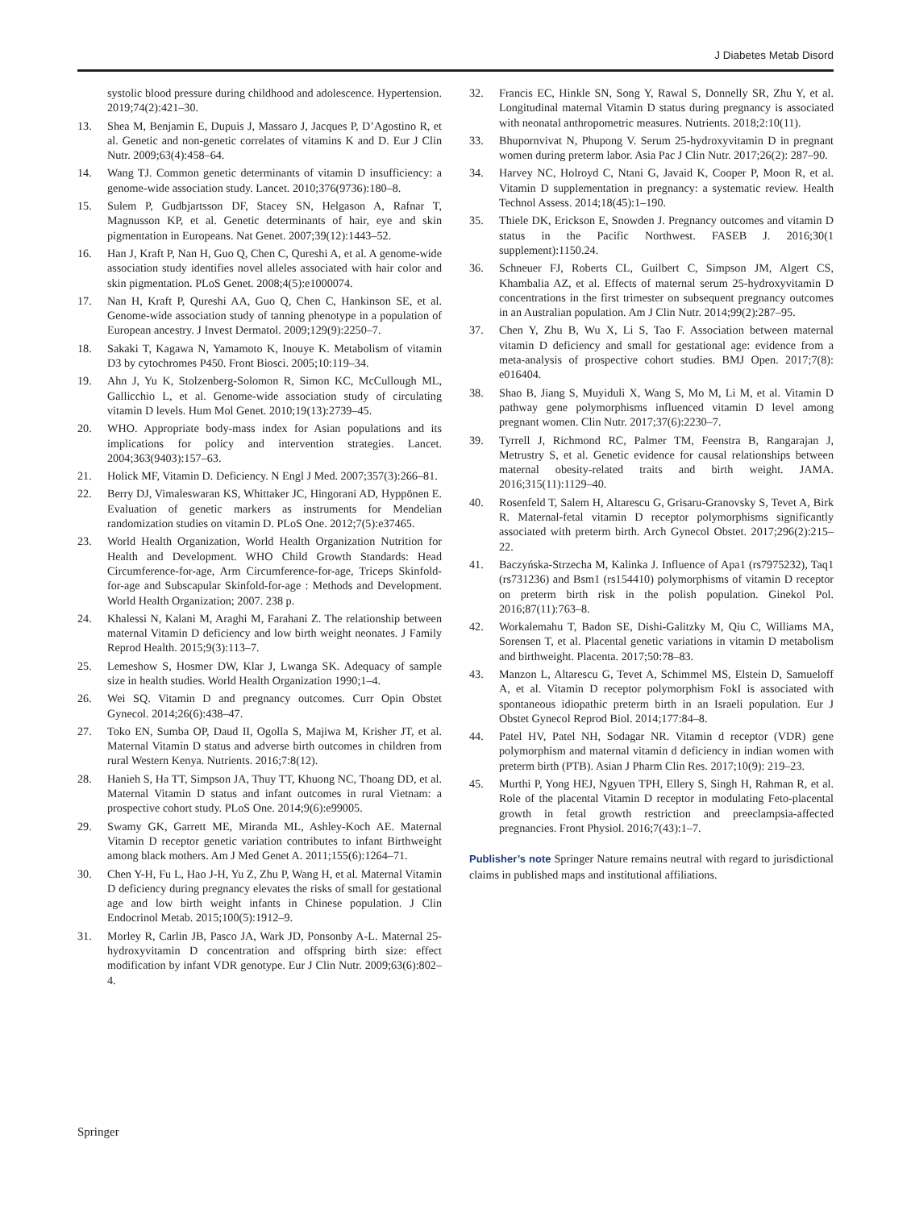J Diabetes Metab Disord
systolic blood pressure during childhood and adolescence. Hypertension. 2019;74(2):421–30.
13. Shea M, Benjamin E, Dupuis J, Massaro J, Jacques P, D’Agostino R, et al. Genetic and non-genetic correlates of vitamins K and D. Eur J Clin Nutr. 2009;63(4):458–64.
14. Wang TJ. Common genetic determinants of vitamin D insufficiency: a genome-wide association study. Lancet. 2010;376(9736):180–8.
15. Sulem P, Gudbjartsson DF, Stacey SN, Helgason A, Rafnar T, Magnusson KP, et al. Genetic determinants of hair, eye and skin pigmentation in Europeans. Nat Genet. 2007;39(12):1443–52.
16. Han J, Kraft P, Nan H, Guo Q, Chen C, Qureshi A, et al. A genome-wide association study identifies novel alleles associated with hair color and skin pigmentation. PLoS Genet. 2008;4(5):e1000074.
17. Nan H, Kraft P, Qureshi AA, Guo Q, Chen C, Hankinson SE, et al. Genome-wide association study of tanning phenotype in a population of European ancestry. J Invest Dermatol. 2009;129(9):2250–7.
18. Sakaki T, Kagawa N, Yamamoto K, Inouye K. Metabolism of vitamin D3 by cytochromes P450. Front Biosci. 2005;10:119–34.
19. Ahn J, Yu K, Stolzenberg-Solomon R, Simon KC, McCullough ML, Gallicchio L, et al. Genome-wide association study of circulating vitamin D levels. Hum Mol Genet. 2010;19(13):2739–45.
20. WHO. Appropriate body-mass index for Asian populations and its implications for policy and intervention strategies. Lancet. 2004;363(9403):157–63.
21. Holick MF, Vitamin D. Deficiency. N Engl J Med. 2007;357(3):266–81.
22. Berry DJ, Vimaleswaran KS, Whittaker JC, Hingorani AD, Hyppönen E. Evaluation of genetic markers as instruments for Mendelian randomization studies on vitamin D. PLoS One. 2012;7(5):e37465.
23. World Health Organization, World Health Organization Nutrition for Health and Development. WHO Child Growth Standards: Head Circumference-for-age, Arm Circumference-for-age, Triceps Skinfold-for-age and Subscapular Skinfold-for-age : Methods and Development. World Health Organization; 2007. 238 p.
24. Khalessi N, Kalani M, Araghi M, Farahani Z. The relationship between maternal Vitamin D deficiency and low birth weight neonates. J Family Reprod Health. 2015;9(3):113–7.
25. Lemeshow S, Hosmer DW, Klar J, Lwanga SK. Adequacy of sample size in health studies. World Health Organization 1990;1–4.
26. Wei SQ. Vitamin D and pregnancy outcomes. Curr Opin Obstet Gynecol. 2014;26(6):438–47.
27. Toko EN, Sumba OP, Daud II, Ogolla S, Majiwa M, Krisher JT, et al. Maternal Vitamin D status and adverse birth outcomes in children from rural Western Kenya. Nutrients. 2016;7:8(12).
28. Hanieh S, Ha TT, Simpson JA, Thuy TT, Khuong NC, Thoang DD, et al. Maternal Vitamin D status and infant outcomes in rural Vietnam: a prospective cohort study. PLoS One. 2014;9(6):e99005.
29. Swamy GK, Garrett ME, Miranda ML, Ashley-Koch AE. Maternal Vitamin D receptor genetic variation contributes to infant Birthweight among black mothers. Am J Med Genet A. 2011;155(6):1264–71.
30. Chen Y-H, Fu L, Hao J-H, Yu Z, Zhu P, Wang H, et al. Maternal Vitamin D deficiency during pregnancy elevates the risks of small for gestational age and low birth weight infants in Chinese population. J Clin Endocrinol Metab. 2015;100(5):1912–9.
31. Morley R, Carlin JB, Pasco JA, Wark JD, Ponsonby A-L. Maternal 25-hydroxyvitamin D concentration and offspring birth size: effect modification by infant VDR genotype. Eur J Clin Nutr. 2009;63(6):802–4.
32. Francis EC, Hinkle SN, Song Y, Rawal S, Donnelly SR, Zhu Y, et al. Longitudinal maternal Vitamin D status during pregnancy is associated with neonatal anthropometric measures. Nutrients. 2018;2:10(11).
33. Bhupornvivat N, Phupong V. Serum 25-hydroxyvitamin D in pregnant women during preterm labor. Asia Pac J Clin Nutr. 2017;26(2): 287–90.
34. Harvey NC, Holroyd C, Ntani G, Javaid K, Cooper P, Moon R, et al. Vitamin D supplementation in pregnancy: a systematic review. Health Technol Assess. 2014;18(45):1–190.
35. Thiele DK, Erickson E, Snowden J. Pregnancy outcomes and vitamin D status in the Pacific Northwest. FASEB J. 2016;30(1 supplement):1150.24.
36. Schneuer FJ, Roberts CL, Guilbert C, Simpson JM, Algert CS, Khambalia AZ, et al. Effects of maternal serum 25-hydroxyvitamin D concentrations in the first trimester on subsequent pregnancy outcomes in an Australian population. Am J Clin Nutr. 2014;99(2):287–95.
37. Chen Y, Zhu B, Wu X, Li S, Tao F. Association between maternal vitamin D deficiency and small for gestational age: evidence from a meta-analysis of prospective cohort studies. BMJ Open. 2017;7(8): e016404.
38. Shao B, Jiang S, Muyiduli X, Wang S, Mo M, Li M, et al. Vitamin D pathway gene polymorphisms influenced vitamin D level among pregnant women. Clin Nutr. 2017;37(6):2230–7.
39. Tyrrell J, Richmond RC, Palmer TM, Feenstra B, Rangarajan J, Metrustry S, et al. Genetic evidence for causal relationships between maternal obesity-related traits and birth weight. JAMA. 2016;315(11):1129–40.
40. Rosenfeld T, Salem H, Altarescu G, Grisaru-Granovsky S, Tevet A, Birk R. Maternal-fetal vitamin D receptor polymorphisms significantly associated with preterm birth. Arch Gynecol Obstet. 2017;296(2):215–22.
41. Baczyńska-Strzecha M, Kalinka J. Influence of Apa1 (rs7975232), Taq1 (rs731236) and Bsm1 (rs154410) polymorphisms of vitamin D receptor on preterm birth risk in the polish population. Ginekol Pol. 2016;87(11):763–8.
42. Workalemahu T, Badon SE, Dishi-Galitzky M, Qiu C, Williams MA, Sorensen T, et al. Placental genetic variations in vitamin D metabolism and birthweight. Placenta. 2017;50:78–83.
43. Manzon L, Altarescu G, Tevet A, Schimmel MS, Elstein D, Samueloff A, et al. Vitamin D receptor polymorphism FokI is associated with spontaneous idiopathic preterm birth in an Israeli population. Eur J Obstet Gynecol Reprod Biol. 2014;177:84–8.
44. Patel HV, Patel NH, Sodagar NR. Vitamin d receptor (VDR) gene polymorphism and maternal vitamin d deficiency in indian women with preterm birth (PTB). Asian J Pharm Clin Res. 2017;10(9): 219–23.
45. Murthi P, Yong HEJ, Ngyuen TPH, Ellery S, Singh H, Rahman R, et al. Role of the placental Vitamin D receptor in modulating Feto-placental growth in fetal growth restriction and preeclampsia-affected pregnancies. Front Physiol. 2016;7(43):1–7.
Publisher’s note Springer Nature remains neutral with regard to jurisdictional claims in published maps and institutional affiliations.
Springer